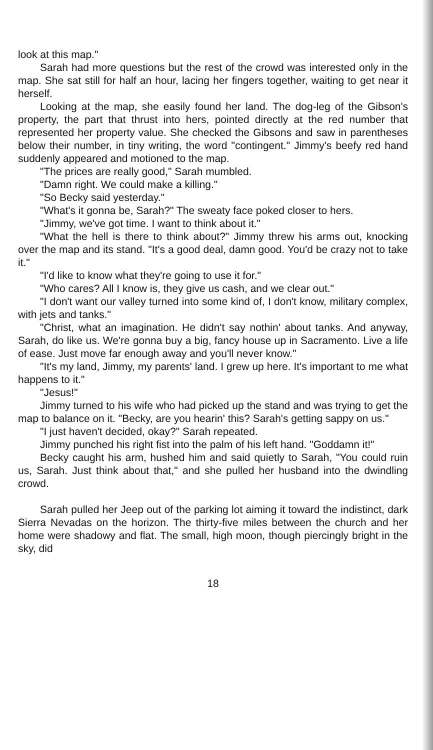look at this map."
Sarah had more questions but the rest of the crowd was interested only in the map. She sat still for half an hour, lacing her fingers together, waiting to get near it herself.
Looking at the map, she easily found her land. The dog-leg of the Gibson's property, the part that thrust into hers, pointed directly at the red number that represented her property value. She checked the Gibsons and saw in parentheses below their number, in tiny writing, the word "contingent." Jimmy's beefy red hand suddenly appeared and motioned to the map.
"The prices are really good," Sarah mumbled.
"Damn right. We could make a killing."
"So Becky said yesterday."
"What's it gonna be, Sarah?" The sweaty face poked closer to hers.
"Jimmy, we've got time. I want to think about it."
"What the hell is there to think about?" Jimmy threw his arms out, knocking over the map and its stand. "It's a good deal, damn good. You'd be crazy not to take it."
"I'd like to know what they're going to use it for."
"Who cares? All I know is, they give us cash, and we clear out."
"I don't want our valley turned into some kind of, I don't know, military complex, with jets and tanks."
"Christ, what an imagination. He didn't say nothin' about tanks. And anyway, Sarah, do like us. We're gonna buy a big, fancy house up in Sacramento. Live a life of ease. Just move far enough away and you'll never know."
"It's my land, Jimmy, my parents' land. I grew up here. It's important to me what happens to it."
"Jesus!"
Jimmy turned to his wife who had picked up the stand and was trying to get the map to balance on it. "Becky, are you hearin' this? Sarah's getting sappy on us."
"I just haven't decided, okay?" Sarah repeated.
Jimmy punched his right fist into the palm of his left hand. "Goddamn it!"
Becky caught his arm, hushed him and said quietly to Sarah, "You could ruin us, Sarah. Just think about that," and she pulled her husband into the dwindling crowd.
Sarah pulled her Jeep out of the parking lot aiming it toward the indistinct, dark Sierra Nevadas on the horizon. The thirty-five miles between the church and her home were shadowy and flat. The small, high moon, though piercingly bright in the sky, did
18